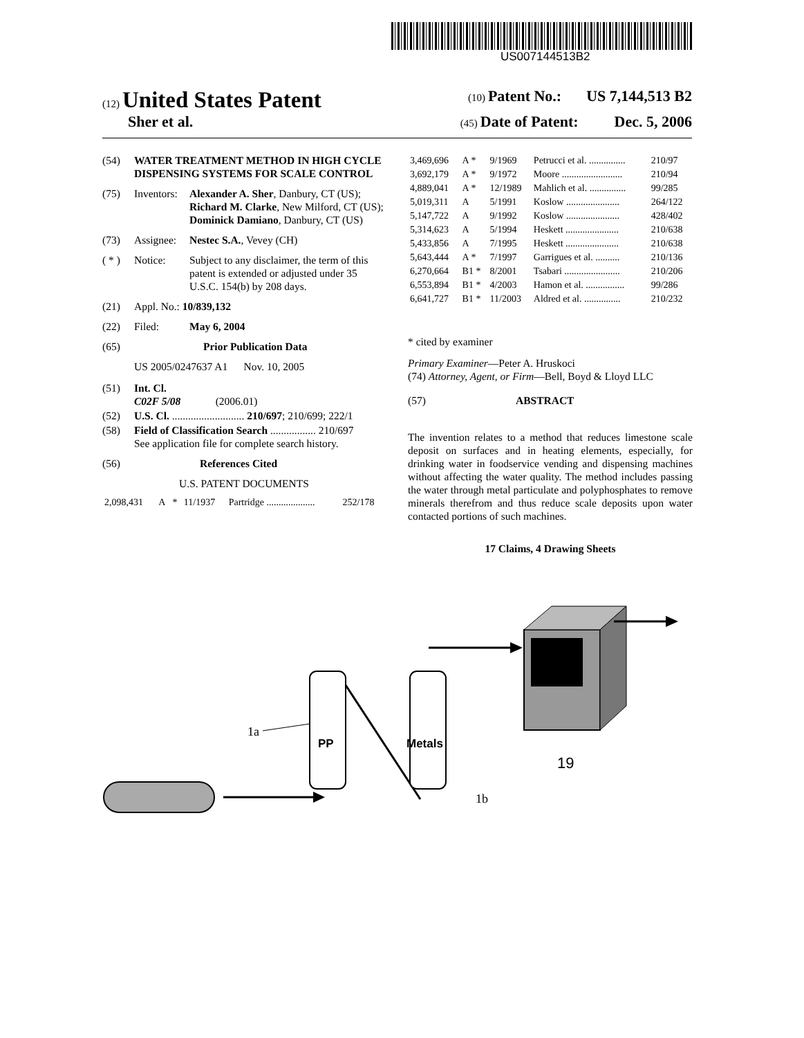US007144513B2
(12) United States Patent (10) Patent No.: US 7,144,513 B2
Sher et al. (45) Date of Patent: Dec. 5, 2006
(54) WATER TREATMENT METHOD IN HIGH CYCLE DISPENSING SYSTEMS FOR SCALE CONTROL
(75) Inventors: Alexander A. Sher, Danbury, CT (US); Richard M. Clarke, New Milford, CT (US); Dominick Damiano, Danbury, CT (US)
(73) Assignee: Nestec S.A., Vevey (CH)
( * ) Notice: Subject to any disclaimer, the term of this patent is extended or adjusted under 35 U.S.C. 154(b) by 208 days.
(21) Appl. No.: 10/839,132
(22) Filed: May 6, 2004
(65) Prior Publication Data
US 2005/0247637 A1 Nov. 10, 2005
(51) Int. Cl.
C02F 5/08 (2006.01)
(52) U.S. Cl. ........................... 210/697; 210/699; 222/1
(58) Field of Classification Search ................. 210/697
See application file for complete search history.
(56) References Cited
U.S. PATENT DOCUMENTS
| 2,098,431 | A | * | 11/1937 | Partridge .................... | 252/178 |
| 3,469,696 | A * | 9/1969 | Petrucci et al. ............... | 210/97 |
| 3,692,179 | A * | 9/1972 | Moore ......................... | 210/94 |
| 4,889,041 | A * | 12/1989 | Mahlich et al. ............... | 99/285 |
| 5,019,311 | A | 5/1991 | Koslow ...................... | 264/122 |
| 5,147,722 | A | 9/1992 | Koslow ...................... | 428/402 |
| 5,314,623 | A | 5/1994 | Heskett ...................... | 210/638 |
| 5,433,856 | A | 7/1995 | Heskett ...................... | 210/638 |
| 5,643,444 | A * | 7/1997 | Garrigues et al. .......... | 210/136 |
| 6,270,664 | B1 * | 8/2001 | Tsabari ....................... | 210/206 |
| 6,553,894 | B1 * | 4/2003 | Hamon et al. ................ | 99/286 |
| 6,641,727 | B1 * | 11/2003 | Aldred et al. ............... | 210/232 |
* cited by examiner
Primary Examiner—Peter A. Hruskoci
(74) Attorney, Agent, or Firm—Bell, Boyd & Lloyd LLC
(57) ABSTRACT
The invention relates to a method that reduces limestone scale deposit on surfaces and in heating elements, especially, for drinking water in foodservice vending and dispensing machines without affecting the water quality. The method includes passing the water through metal particulate and polyphosphates to remove minerals therefrom and thus reduce scale deposits upon water contacted portions of such machines.
17 Claims, 4 Drawing Sheets
PP
1a
Metals
1b
19